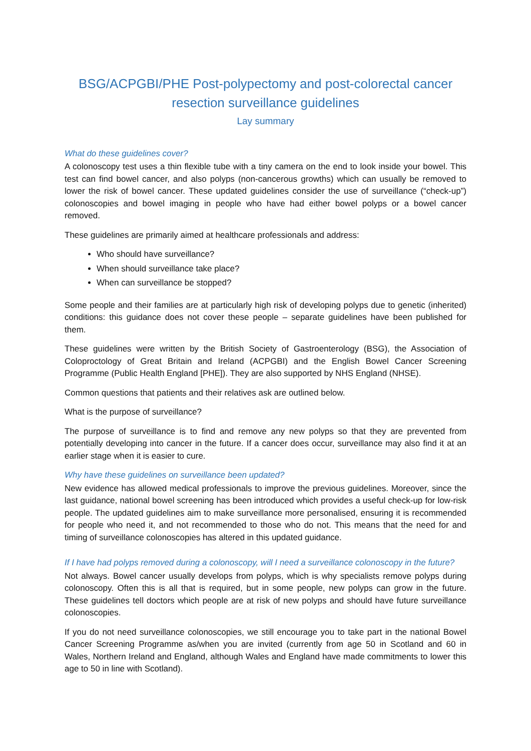BSG/ACPGBI/PHE Post-polypectomy and post-colorectal cancer resection surveillance guidelines
Lay summary
What do these guidelines cover?
A colonoscopy test uses a thin flexible tube with a tiny camera on the end to look inside your bowel. This test can find bowel cancer, and also polyps (non-cancerous growths) which can usually be removed to lower the risk of bowel cancer. These updated guidelines consider the use of surveillance (“check-up”) colonoscopies and bowel imaging in people who have had either bowel polyps or a bowel cancer removed.
These guidelines are primarily aimed at healthcare professionals and address:
Who should have surveillance?
When should surveillance take place?
When can surveillance be stopped?
Some people and their families are at particularly high risk of developing polyps due to genetic (inherited) conditions: this guidance does not cover these people – separate guidelines have been published for them.
These guidelines were written by the British Society of Gastroenterology (BSG), the Association of Coloproctology of Great Britain and Ireland (ACPGBI) and the English Bowel Cancer Screening Programme (Public Health England [PHE]). They are also supported by NHS England (NHSE).
Common questions that patients and their relatives ask are outlined below.
What is the purpose of surveillance?
The purpose of surveillance is to find and remove any new polyps so that they are prevented from potentially developing into cancer in the future. If a cancer does occur, surveillance may also find it at an earlier stage when it is easier to cure.
Why have these guidelines on surveillance been updated?
New evidence has allowed medical professionals to improve the previous guidelines. Moreover, since the last guidance, national bowel screening has been introduced which provides a useful check-up for low-risk people. The updated guidelines aim to make surveillance more personalised, ensuring it is recommended for people who need it, and not recommended to those who do not. This means that the need for and timing of surveillance colonoscopies has altered in this updated guidance.
If I have had polyps removed during a colonoscopy, will I need a surveillance colonoscopy in the future?
Not always. Bowel cancer usually develops from polyps, which is why specialists remove polyps during colonoscopy. Often this is all that is required, but in some people, new polyps can grow in the future. These guidelines tell doctors which people are at risk of new polyps and should have future surveillance colonoscopies.
If you do not need surveillance colonoscopies, we still encourage you to take part in the national Bowel Cancer Screening Programme as/when you are invited (currently from age 50 in Scotland and 60 in Wales, Northern Ireland and England, although Wales and England have made commitments to lower this age to 50 in line with Scotland).